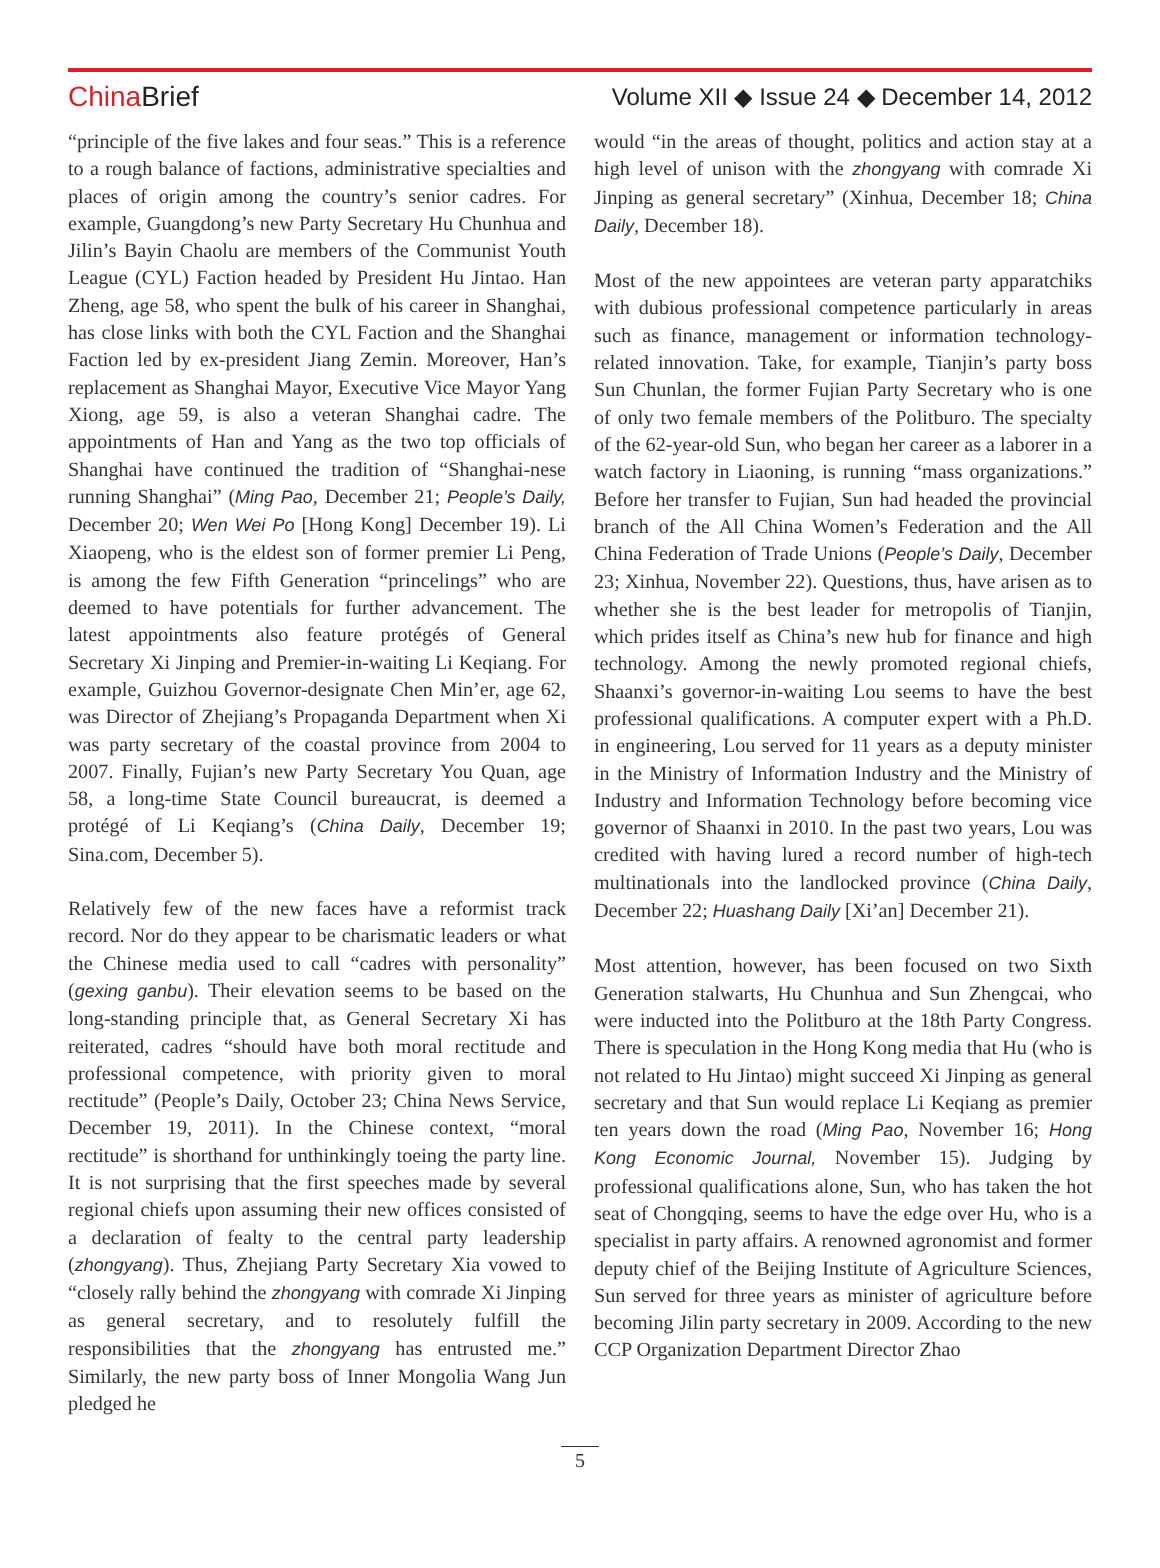China Brief
Volume XII ◆ Issue 24 ◆ December 14, 2012
“principle of the five lakes and four seas.” This is a reference to a rough balance of factions, administrative specialties and places of origin among the country’s senior cadres. For example, Guangdong’s new Party Secretary Hu Chunhua and Jilin’s Bayin Chaolu are members of the Communist Youth League (CYL) Faction headed by President Hu Jintao. Han Zheng, age 58, who spent the bulk of his career in Shanghai, has close links with both the CYL Faction and the Shanghai Faction led by ex-president Jiang Zemin. Moreover, Han’s replacement as Shanghai Mayor, Executive Vice Mayor Yang Xiong, age 59, is also a veteran Shanghai cadre. The appointments of Han and Yang as the two top officials of Shanghai have continued the tradition of “Shanghai-nese running Shanghai” (Ming Pao, December 21; People’s Daily, December 20; Wen Wei Po [Hong Kong] December 19). Li Xiaopeng, who is the eldest son of former premier Li Peng, is among the few Fifth Generation “princelings” who are deemed to have potentials for further advancement. The latest appointments also feature protégés of General Secretary Xi Jinping and Premier-in-waiting Li Keqiang. For example, Guizhou Governor-designate Chen Min’er, age 62, was Director of Zhejiang’s Propaganda Department when Xi was party secretary of the coastal province from 2004 to 2007. Finally, Fujian’s new Party Secretary You Quan, age 58, a long-time State Council bureaucrat, is deemed a protégé of Li Keqiang’s (China Daily, December 19; Sina.com, December 5).
Relatively few of the new faces have a reformist track record. Nor do they appear to be charismatic leaders or what the Chinese media used to call “cadres with personality” (gexing ganbu). Their elevation seems to be based on the long-standing principle that, as General Secretary Xi has reiterated, cadres “should have both moral rectitude and professional competence, with priority given to moral rectitude” (People’s Daily, October 23; China News Service, December 19, 2011). In the Chinese context, “moral rectitude” is shorthand for unthinkingly toeing the party line. It is not surprising that the first speeches made by several regional chiefs upon assuming their new offices consisted of a declaration of fealty to the central party leadership (zhongyang). Thus, Zhejiang Party Secretary Xia vowed to “closely rally behind the zhongyang with comrade Xi Jinping as general secretary, and to resolutely fulfill the responsibilities that the zhongyang has entrusted me.” Similarly, the new party boss of Inner Mongolia Wang Jun pledged he
would “in the areas of thought, politics and action stay at a high level of unison with the zhongyang with comrade Xi Jinping as general secretary” (Xinhua, December 18; China Daily, December 18).
Most of the new appointees are veteran party apparatchiks with dubious professional competence particularly in areas such as finance, management or information technology-related innovation. Take, for example, Tianjin’s party boss Sun Chunlan, the former Fujian Party Secretary who is one of only two female members of the Politburo. The specialty of the 62-year-old Sun, who began her career as a laborer in a watch factory in Liaoning, is running “mass organizations.” Before her transfer to Fujian, Sun had headed the provincial branch of the All China Women’s Federation and the All China Federation of Trade Unions (People’s Daily, December 23; Xinhua, November 22). Questions, thus, have arisen as to whether she is the best leader for metropolis of Tianjin, which prides itself as China’s new hub for finance and high technology. Among the newly promoted regional chiefs, Shaanxi’s governor-in-waiting Lou seems to have the best professional qualifications. A computer expert with a Ph.D. in engineering, Lou served for 11 years as a deputy minister in the Ministry of Information Industry and the Ministry of Industry and Information Technology before becoming vice governor of Shaanxi in 2010. In the past two years, Lou was credited with having lured a record number of high-tech multinationals into the landlocked province (China Daily, December 22; Huashang Daily [Xi’an] December 21).
Most attention, however, has been focused on two Sixth Generation stalwarts, Hu Chunhua and Sun Zhengcai, who were inducted into the Politburo at the 18th Party Congress. There is speculation in the Hong Kong media that Hu (who is not related to Hu Jintao) might succeed Xi Jinping as general secretary and that Sun would replace Li Keqiang as premier ten years down the road (Ming Pao, November 16; Hong Kong Economic Journal, November 15). Judging by professional qualifications alone, Sun, who has taken the hot seat of Chongqing, seems to have the edge over Hu, who is a specialist in party affairs. A renowned agronomist and former deputy chief of the Beijing Institute of Agriculture Sciences, Sun served for three years as minister of agriculture before becoming Jilin party secretary in 2009. According to the new CCP Organization Department Director Zhao
5